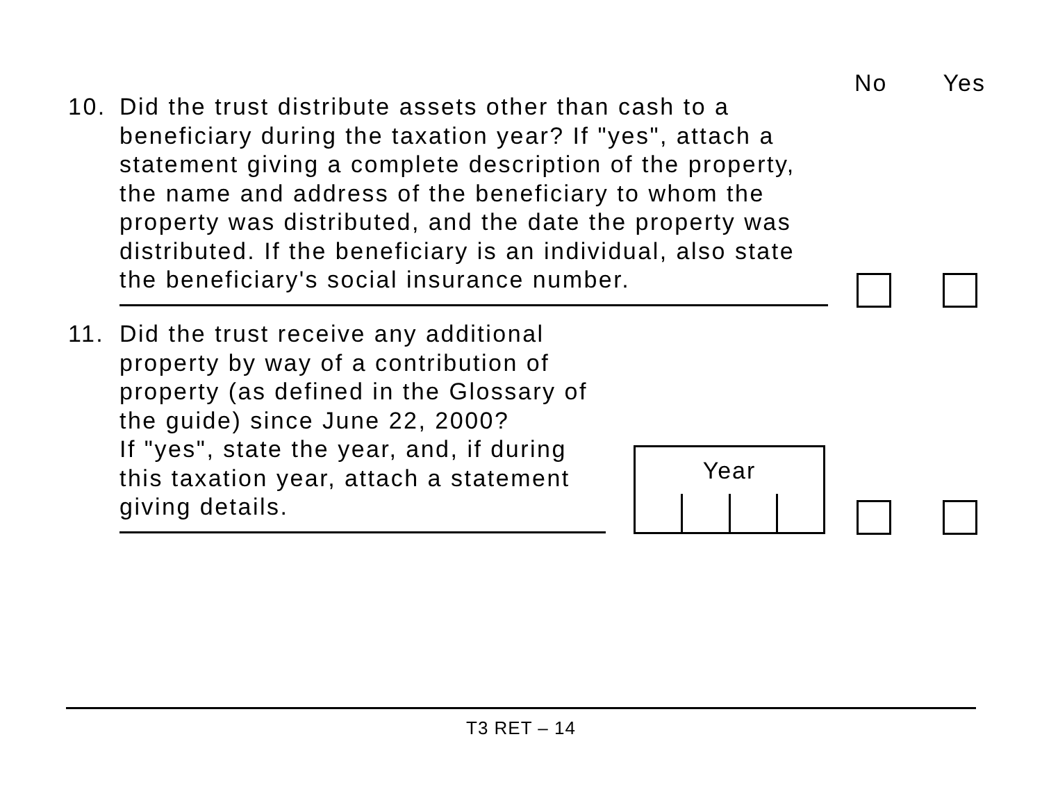No Yes
10. Did the trust distribute assets other than cash to a beneficiary during the taxation year? If "yes", attach a statement giving a complete description of the property, the name and address of the beneficiary to whom the property was distributed, and the date the property was distributed. If the beneficiary is an individual, also state the beneficiary's social insurance number.
11. Did the trust receive any additional property by way of a contribution of property (as defined in the Glossary of the guide) since June 22, 2000?
If "yes", state the year, and, if during this taxation year, attach a statement giving details.
Year
T3 RET – 14